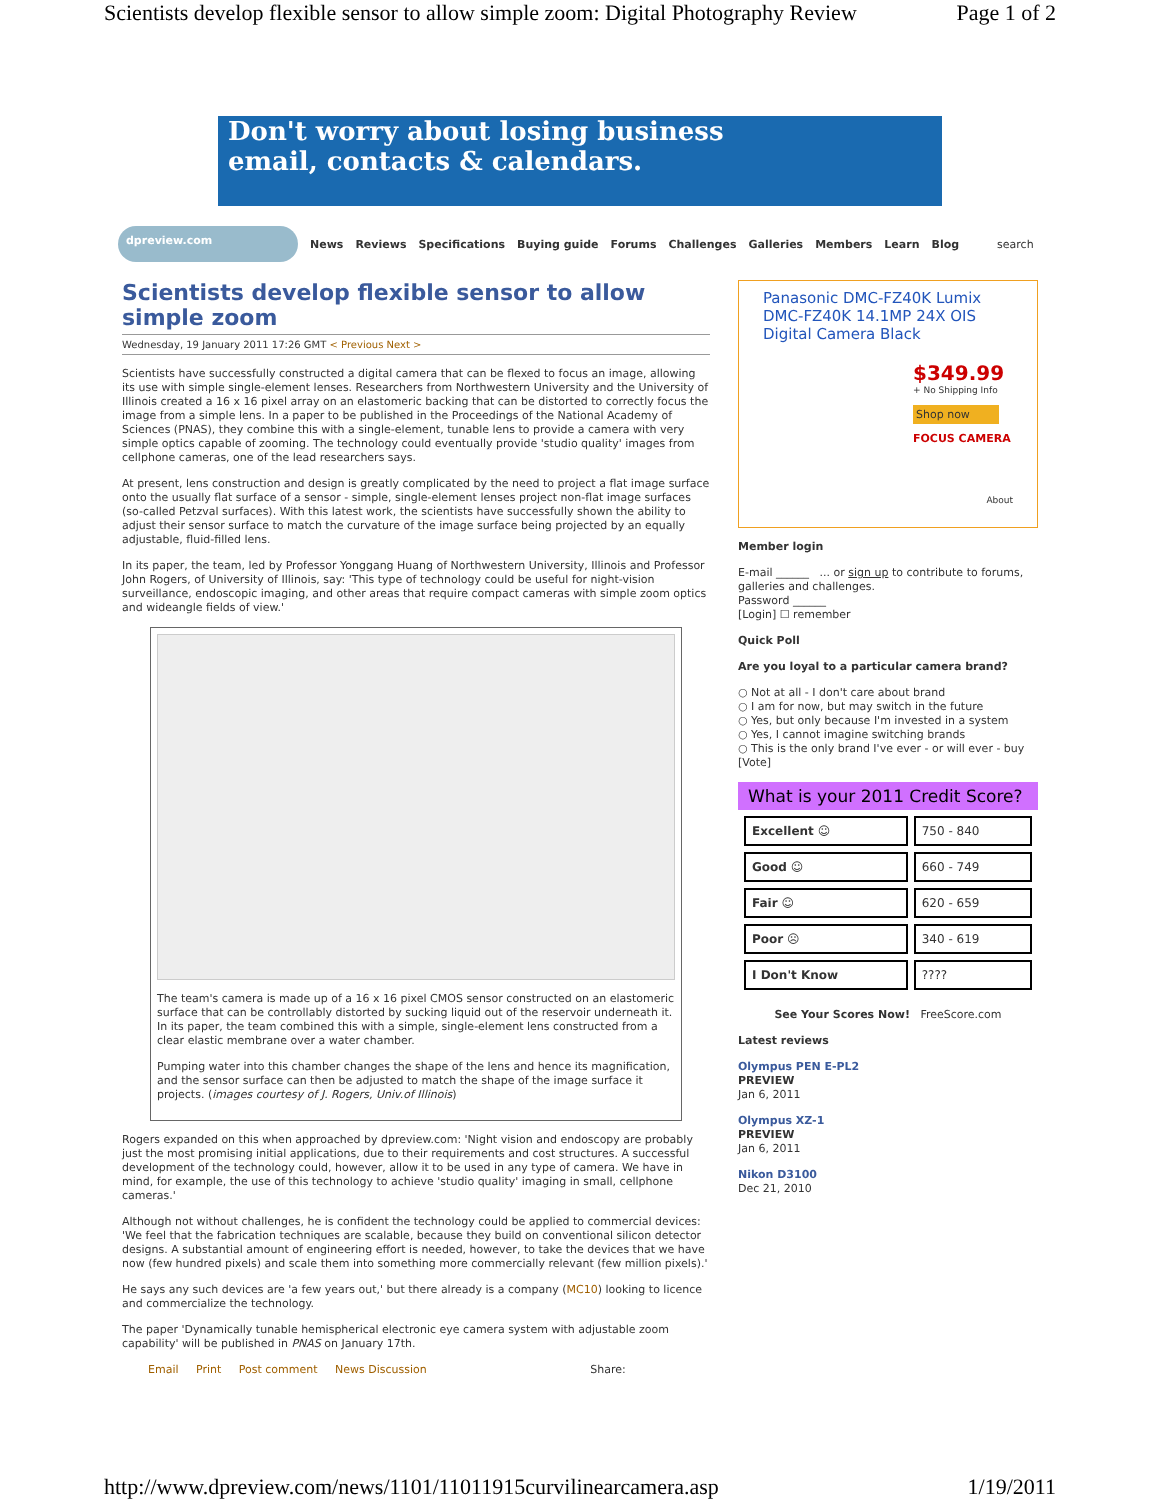Scientists develop flexible sensor to allow simple zoom: Digital Photography Review Page 1 of 2
Don't worry about losing business
email, contacts & calendars.
dpreview.com
News Reviews Specifications Buying guide Forums Challenges Galleries Members Learn Blog search
Scientists develop flexible sensor to allow simple zoom
Wednesday, 19 January 2011 17:26 GMT < Previous Next >
Scientists have successfully constructed a digital camera that can be flexed to focus an image, allowing its use with simple single-element lenses. Researchers from Northwestern University and the University of Illinois created a 16 x 16 pixel array on an elastomeric backing that can be distorted to correctly focus the image from a simple lens. In a paper to be published in the Proceedings of the National Academy of Sciences (PNAS), they combine this with a single-element, tunable lens to provide a camera with very simple optics capable of zooming. The technology could eventually provide 'studio quality' images from cellphone cameras, one of the lead researchers says.
At present, lens construction and design is greatly complicated by the need to project a flat image surface onto the usually flat surface of a sensor - simple, single-element lenses project non-flat image surfaces (so-called Petzval surfaces). With this latest work, the scientists have successfully shown the ability to adjust their sensor surface to match the curvature of the image surface being projected by an equally adjustable, fluid-filled lens.
In its paper, the team, led by Professor Yonggang Huang of Northwestern University, Illinois and Professor John Rogers, of University of Illinois, say: 'This type of technology could be useful for night-vision surveillance, endoscopic imaging, and other areas that require compact cameras with simple zoom optics and wideangle fields of view.'
The team's camera is made up of a 16 x 16 pixel CMOS sensor constructed on an elastomeric surface that can be controllably distorted by sucking liquid out of the reservoir underneath it. In its paper, the team combined this with a simple, single-element lens constructed from a clear elastic membrane over a water chamber.
Pumping water into this chamber changes the shape of the lens and hence its magnification, and the sensor surface can then be adjusted to match the shape of the image surface it projects. (images courtesy of J. Rogers, Univ.of Illinois)
Rogers expanded on this when approached by dpreview.com: 'Night vision and endoscopy are probably just the most promising initial applications, due to their requirements and cost structures. A successful development of the technology could, however, allow it to be used in any type of camera. We have in mind, for example, the use of this technology to achieve 'studio quality' imaging in small, cellphone cameras.'
Although not without challenges, he is confident the technology could be applied to commercial devices: 'We feel that the fabrication techniques are scalable, because they build on conventional silicon detector designs. A substantial amount of engineering effort is needed, however, to take the devices that we have now (few hundred pixels) and scale them into something more commercially relevant (few million pixels).'
He says any such devices are 'a few years out,' but there already is a company (MC10) looking to licence and commercialize the technology.
The paper 'Dynamically tunable hemispherical electronic eye camera system with adjustable zoom capability' will be published in PNAS on January 17th.
Email Print Post comment News Discussion Share:
Panasonic DMC-FZ40K Lumix DMC-FZ40K 14.1MP 24X OIS Digital Camera Black
$349.99
+ No Shipping Info
Shop now
FOCUS CAMERA
About
Member login
E-mail ______ ... or sign up to contribute to forums, galleries and challenges.
Password ______
[Login] ☐ remember
Quick Poll
Are you loyal to a particular camera brand?
○ Not at all - I don't care about brand
○ I am for now, but may switch in the future
○ Yes, but only because I'm invested in a system
○ Yes, I cannot imagine switching brands
○ This is the only brand I've ever - or will ever - buy
[Vote]
What is your 2011 Credit Score?
| Excellent ☺ | 750 - 840 |
| Good ☺ | 660 - 749 |
| Fair ☺ | 620 - 659 |
| Poor ☹ | 340 - 619 |
| I Don't Know | ???? |
See Your Scores Now! FreeScore.com
Latest reviews
Olympus PEN E-PL2
PREVIEW
Jan 6, 2011
Olympus XZ-1
PREVIEW
Jan 6, 2011
Nikon D3100
Dec 21, 2010
http://www.dpreview.com/news/1101/11011915curvilinearcamera.asp 1/19/2011